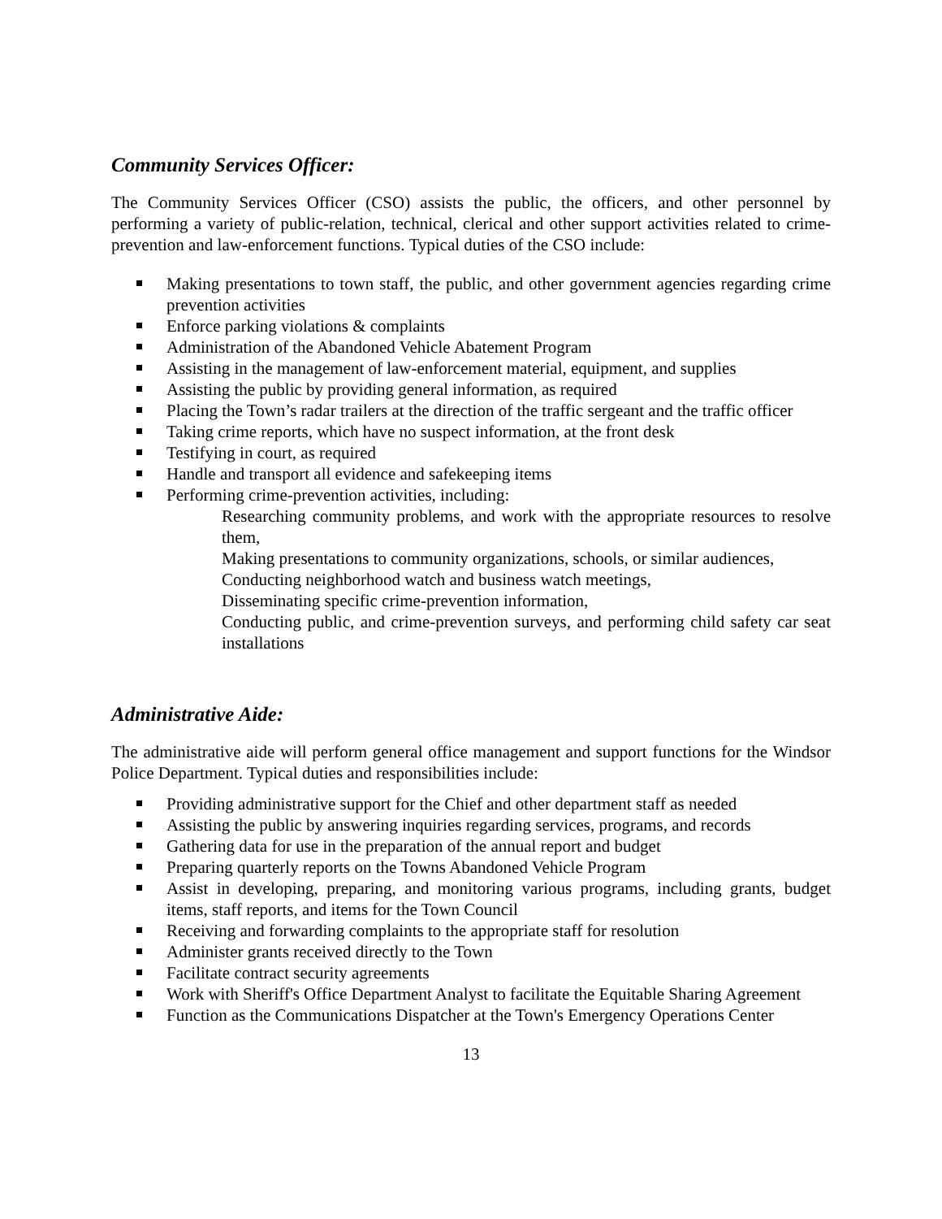Community Services Officer:
The Community Services Officer (CSO) assists the public, the officers, and other personnel by performing a variety of public-relation, technical, clerical and other support activities related to crime-prevention and law-enforcement functions. Typical duties of the CSO include:
Making presentations to town staff, the public, and other government agencies regarding crime prevention activities
Enforce parking violations & complaints
Administration of the Abandoned Vehicle Abatement Program
Assisting in the management of law-enforcement material, equipment, and supplies
Assisting the public by providing general information, as required
Placing the Town’s radar trailers at the direction of the traffic sergeant and the traffic officer
Taking crime reports, which have no suspect information, at the front desk
Testifying in court, as required
Handle and transport all evidence and safekeeping items
Performing crime-prevention activities, including:
Researching community problems, and work with the appropriate resources to resolve them,
Making presentations to community organizations, schools, or similar audiences,
Conducting neighborhood watch and business watch meetings,
Disseminating specific crime-prevention information,
Conducting public, and crime-prevention surveys, and performing child safety car seat installations
Administrative Aide:
The administrative aide will perform general office management and support functions for the Windsor Police Department. Typical duties and responsibilities include:
Providing administrative support for the Chief and other department staff as needed
Assisting the public by answering inquiries regarding services, programs, and records
Gathering data for use in the preparation of the annual report and budget
Preparing quarterly reports on the Towns Abandoned Vehicle Program
Assist in developing, preparing, and monitoring various programs, including grants, budget items, staff reports, and items for the Town Council
Receiving and forwarding complaints to the appropriate staff for resolution
Administer grants received directly to the Town
Facilitate contract security agreements
Work with Sheriff's Office Department Analyst to facilitate the Equitable Sharing Agreement
Function as the Communications Dispatcher at the Town's Emergency Operations Center
13